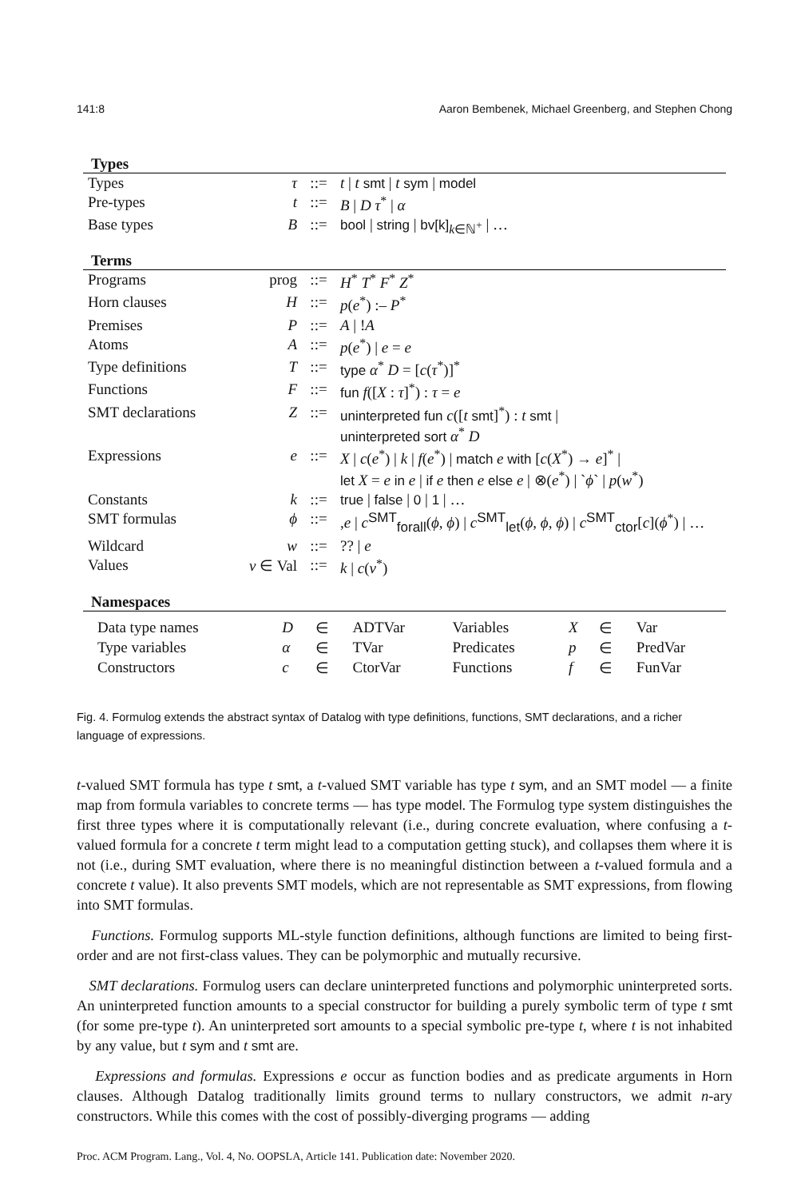141:8 Aaron Bembenek, Michael Greenberg, and Stephen Chong
Types
| Types | τ | ::= | t / t smt / t sym / model |
| Pre-types | t | ::= | B / D τ<sup>*</sup> / α |
| Base types | B | ::= | bool / string / bv[k]<sub>k∈ℕ<sup>+</sup></sub> / … |
Terms
| Programs | prog | ::= | H<sup>*</sup> T<sup>*</sup> F<sup>*</sup> Z<sup>*</sup> |
| Horn clauses | H | ::= | p ( e<sup>*</sup>) :– P<sup>*</sup> |
| Premises | P | ::= | A / ! A |
| Atoms | A | ::= | p ( e<sup>*</sup>) / e = e |
| Type definitions | T | ::= | type α<sup>*</sup> D = [ c ( τ<sup>*</sup>)]<sup>*</sup> |
| Functions | F | ::= | fun f ([ X : τ ]<sup>*</sup>) : τ = e |
| SMT declarations | Z | ::= | uninterpreted fun c ([ t smt ]<sup>*</sup>) : t smt / uninterpreted sort α<sup>*</sup> D |
| Expressions | e | ::= | X / c ( e<sup>*</sup>) / k / f ( e<sup>*</sup>) / match e with [ c ( X<sup>*</sup>) → e ]<sup>*</sup> / let X = e in e / if e then e else e / ⊗( e<sup>*</sup>) / ` ϕ ` / p ( w<sup>*</sup>) |
| Constants | k | ::= | true / false / 0 / 1 / … |
| SMT formulas | ϕ | ::= | , e / c<sup>SMT</sup><sub>forall</sub>( ϕ , ϕ ) / c<sup>SMT</sup><sub>let</sub>( ϕ , ϕ , ϕ ) / c<sup>SMT</sup><sub>ctor</sub>[ c ]( ϕ<sup>*</sup>) / … |
| Wildcard | w | ::= | ?? / e |
| Values | v ∈ Val | ::= | k / c ( v<sup>*</sup>) |
Namespaces
| Data type names | D | ∈ | ADTVar | Variables | X | ∈ | Var |
| Type variables | α | ∈ | TVar | Predicates | p | ∈ | PredVar |
| Constructors | c | ∈ | CtorVar | Functions | f | ∈ | FunVar |
Fig. 4. Formulog extends the abstract syntax of Datalog with type definitions, functions, SMT declarations, and a richer language of expressions.
t-valued SMT formula has type t smt, a t-valued SMT variable has type t sym, and an SMT model — a finite map from formula variables to concrete terms — has type model. The Formulog type system distinguishes the first three types where it is computationally relevant (i.e., during concrete evaluation, where confusing a t-valued formula for a concrete t term might lead to a computation getting stuck), and collapses them where it is not (i.e., during SMT evaluation, where there is no meaningful distinction between a t-valued formula and a concrete t value). It also prevents SMT models, which are not representable as SMT expressions, from flowing into SMT formulas.
Functions. Formulog supports ML-style function definitions, although functions are limited to being first-order and are not first-class values. They can be polymorphic and mutually recursive.
SMT declarations. Formulog users can declare uninterpreted functions and polymorphic uninterpreted sorts. An uninterpreted function amounts to a special constructor for building a purely symbolic term of type t smt (for some pre-type t). An uninterpreted sort amounts to a special symbolic pre-type t, where t is not inhabited by any value, but t sym and t smt are.
Expressions and formulas. Expressions e occur as function bodies and as predicate arguments in Horn clauses. Although Datalog traditionally limits ground terms to nullary constructors, we admit n-ary constructors. While this comes with the cost of possibly-diverging programs — adding
Proc. ACM Program. Lang., Vol. 4, No. OOPSLA, Article 141. Publication date: November 2020.